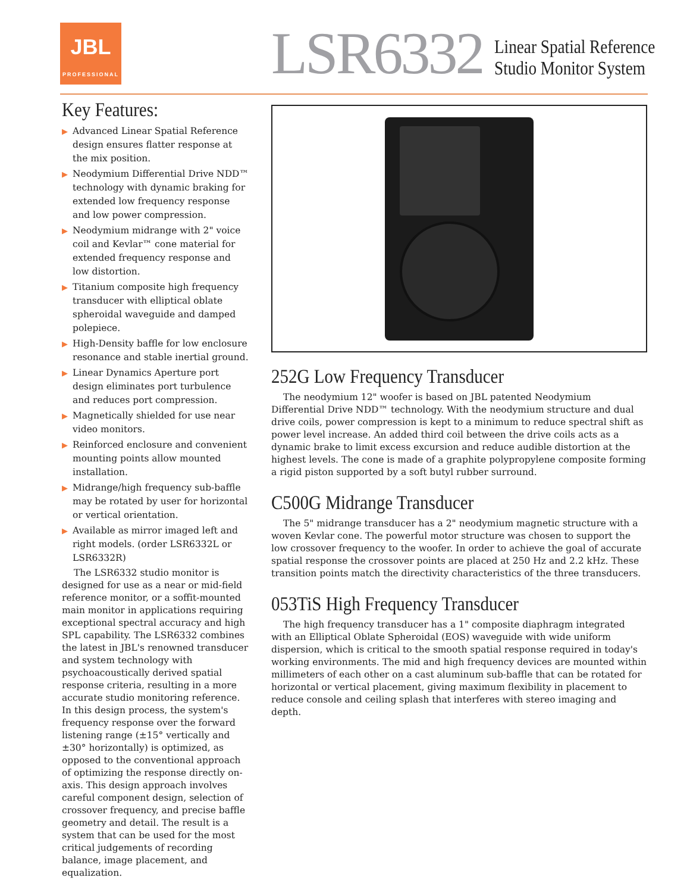JBL
PROFESSIONAL
LSR6332
Linear Spatial Reference
Studio Monitor System
Key Features:
▶ Advanced Linear Spatial Reference design ensures flatter response at the mix position.
▶ Neodymium Differential Drive NDD™ technology with dynamic braking for extended low frequency response and low power compression.
▶ Neodymium midrange with 2" voice coil and Kevlar™ cone material for extended frequency response and low distortion.
▶ Titanium composite high frequency transducer with elliptical oblate spheroidal waveguide and damped polepiece.
▶ High-Density baffle for low enclosure resonance and stable inertial ground.
▶ Linear Dynamics Aperture port design eliminates port turbulence and reduces port compression.
▶ Magnetically shielded for use near video monitors.
▶ Reinforced enclosure and convenient mounting points allow mounted installation.
▶ Midrange/high frequency sub-baffle may be rotated by user for horizontal or vertical orientation.
▶ Available as mirror imaged left and right models. (order LSR6332L or LSR6332R)
The LSR6332 studio monitor is designed for use as a near or mid-field reference monitor, or a soffit-mounted main monitor in applications requiring exceptional spectral accuracy and high SPL capability. The LSR6332 combines the latest in JBL's renowned transducer and system technology with psychoacoustically derived spatial response criteria, resulting in a more accurate studio monitoring reference. In this design process, the system's frequency response over the forward listening range (±15° vertically and ±30° horizontally) is optimized, as opposed to the conventional approach of optimizing the response directly on-axis. This design approach involves careful component design, selection of crossover frequency, and precise baffle geometry and detail. The result is a system that can be used for the most critical judgements of recording balance, image placement, and equalization.
252G Low Frequency Transducer
The neodymium 12" woofer is based on JBL patented Neodymium Differential Drive NDD™ technology. With the neodymium structure and dual drive coils, power compression is kept to a minimum to reduce spectral shift as power level increase. An added third coil between the drive coils acts as a dynamic brake to limit excess excursion and reduce audible distortion at the highest levels. The cone is made of a graphite polypropylene composite forming a rigid piston supported by a soft butyl rubber surround.
C500G Midrange Transducer
The 5" midrange transducer has a 2" neodymium magnetic structure with a woven Kevlar cone. The powerful motor structure was chosen to support the low crossover frequency to the woofer. In order to achieve the goal of accurate spatial response the crossover points are placed at 250 Hz and 2.2 kHz. These transition points match the directivity characteristics of the three transducers.
053TiS High Frequency Transducer
The high frequency transducer has a 1" composite diaphragm integrated with an Elliptical Oblate Spheroidal (EOS) waveguide with wide uniform dispersion, which is critical to the smooth spatial response required in today's working environments. The mid and high frequency devices are mounted within millimeters of each other on a cast aluminum sub-baffle that can be rotated for horizontal or vertical placement, giving maximum flexibility in placement to reduce console and ceiling splash that interferes with stereo imaging and depth.